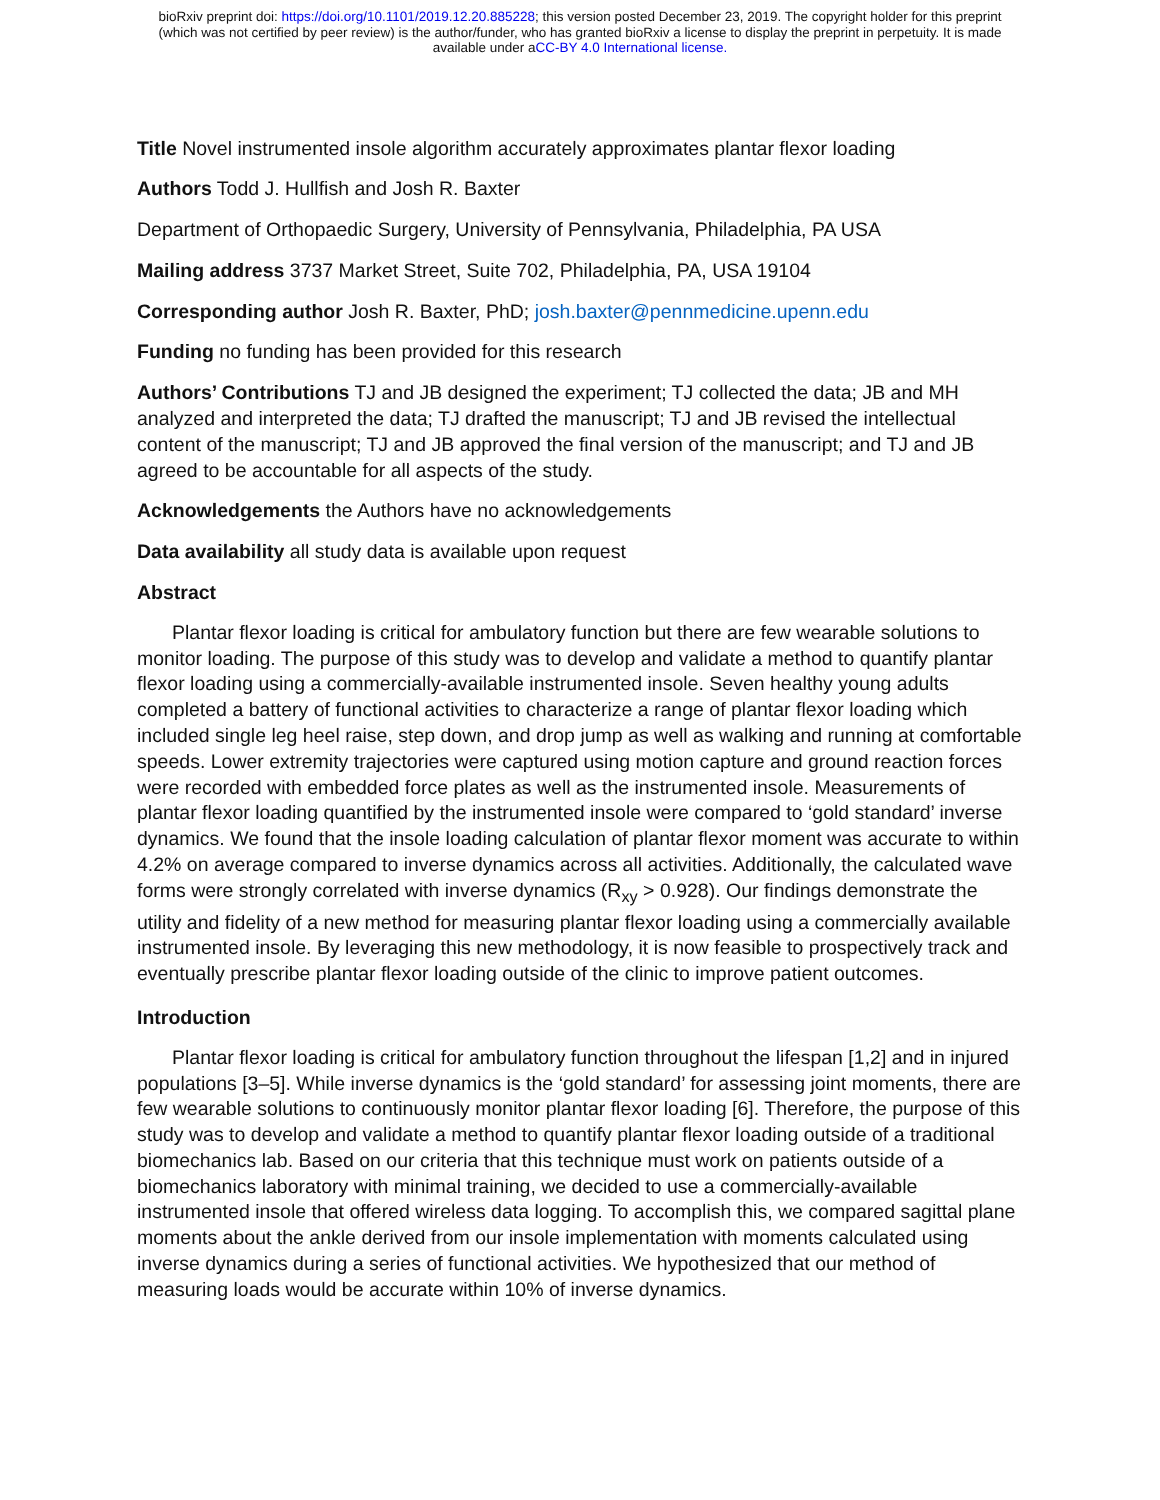bioRxiv preprint doi: https://doi.org/10.1101/2019.12.20.885228; this version posted December 23, 2019. The copyright holder for this preprint
(which was not certified by peer review) is the author/funder, who has granted bioRxiv a license to display the preprint in perpetuity. It is made
available under aCC-BY 4.0 International license.
Title Novel instrumented insole algorithm accurately approximates plantar flexor loading
Authors Todd J. Hullfish and Josh R. Baxter
Department of Orthopaedic Surgery, University of Pennsylvania, Philadelphia, PA USA
Mailing address 3737 Market Street, Suite 702, Philadelphia, PA, USA 19104
Corresponding author Josh R. Baxter, PhD; josh.baxter@pennmedicine.upenn.edu
Funding no funding has been provided for this research
Authors’ Contributions TJ and JB designed the experiment; TJ collected the data; JB and MH analyzed and interpreted the data; TJ drafted the manuscript; TJ and JB revised the intellectual content of the manuscript; TJ and JB approved the final version of the manuscript; and TJ and JB agreed to be accountable for all aspects of the study.
Acknowledgements the Authors have no acknowledgements
Data availability all study data is available upon request
Abstract
Plantar flexor loading is critical for ambulatory function but there are few wearable solutions to monitor loading. The purpose of this study was to develop and validate a method to quantify plantar flexor loading using a commercially-available instrumented insole. Seven healthy young adults completed a battery of functional activities to characterize a range of plantar flexor loading which included single leg heel raise, step down, and drop jump as well as walking and running at comfortable speeds. Lower extremity trajectories were captured using motion capture and ground reaction forces were recorded with embedded force plates as well as the instrumented insole. Measurements of plantar flexor loading quantified by the instrumented insole were compared to ‘gold standard’ inverse dynamics. We found that the insole loading calculation of plantar flexor moment was accurate to within 4.2% on average compared to inverse dynamics across all activities. Additionally, the calculated wave forms were strongly correlated with inverse dynamics (R<sub>xy</sub> > 0.928). Our findings demonstrate the utility and fidelity of a new method for measuring plantar flexor loading using a commercially available instrumented insole. By leveraging this new methodology, it is now feasible to prospectively track and eventually prescribe plantar flexor loading outside of the clinic to improve patient outcomes.
Introduction
Plantar flexor loading is critical for ambulatory function throughout the lifespan [1,2] and in injured populations [3–5]. While inverse dynamics is the ‘gold standard’ for assessing joint moments, there are few wearable solutions to continuously monitor plantar flexor loading [6]. Therefore, the purpose of this study was to develop and validate a method to quantify plantar flexor loading outside of a traditional biomechanics lab. Based on our criteria that this technique must work on patients outside of a biomechanics laboratory with minimal training, we decided to use a commercially-available instrumented insole that offered wireless data logging. To accomplish this, we compared sagittal plane moments about the ankle derived from our insole implementation with moments calculated using inverse dynamics during a series of functional activities. We hypothesized that our method of measuring loads would be accurate within 10% of inverse dynamics.